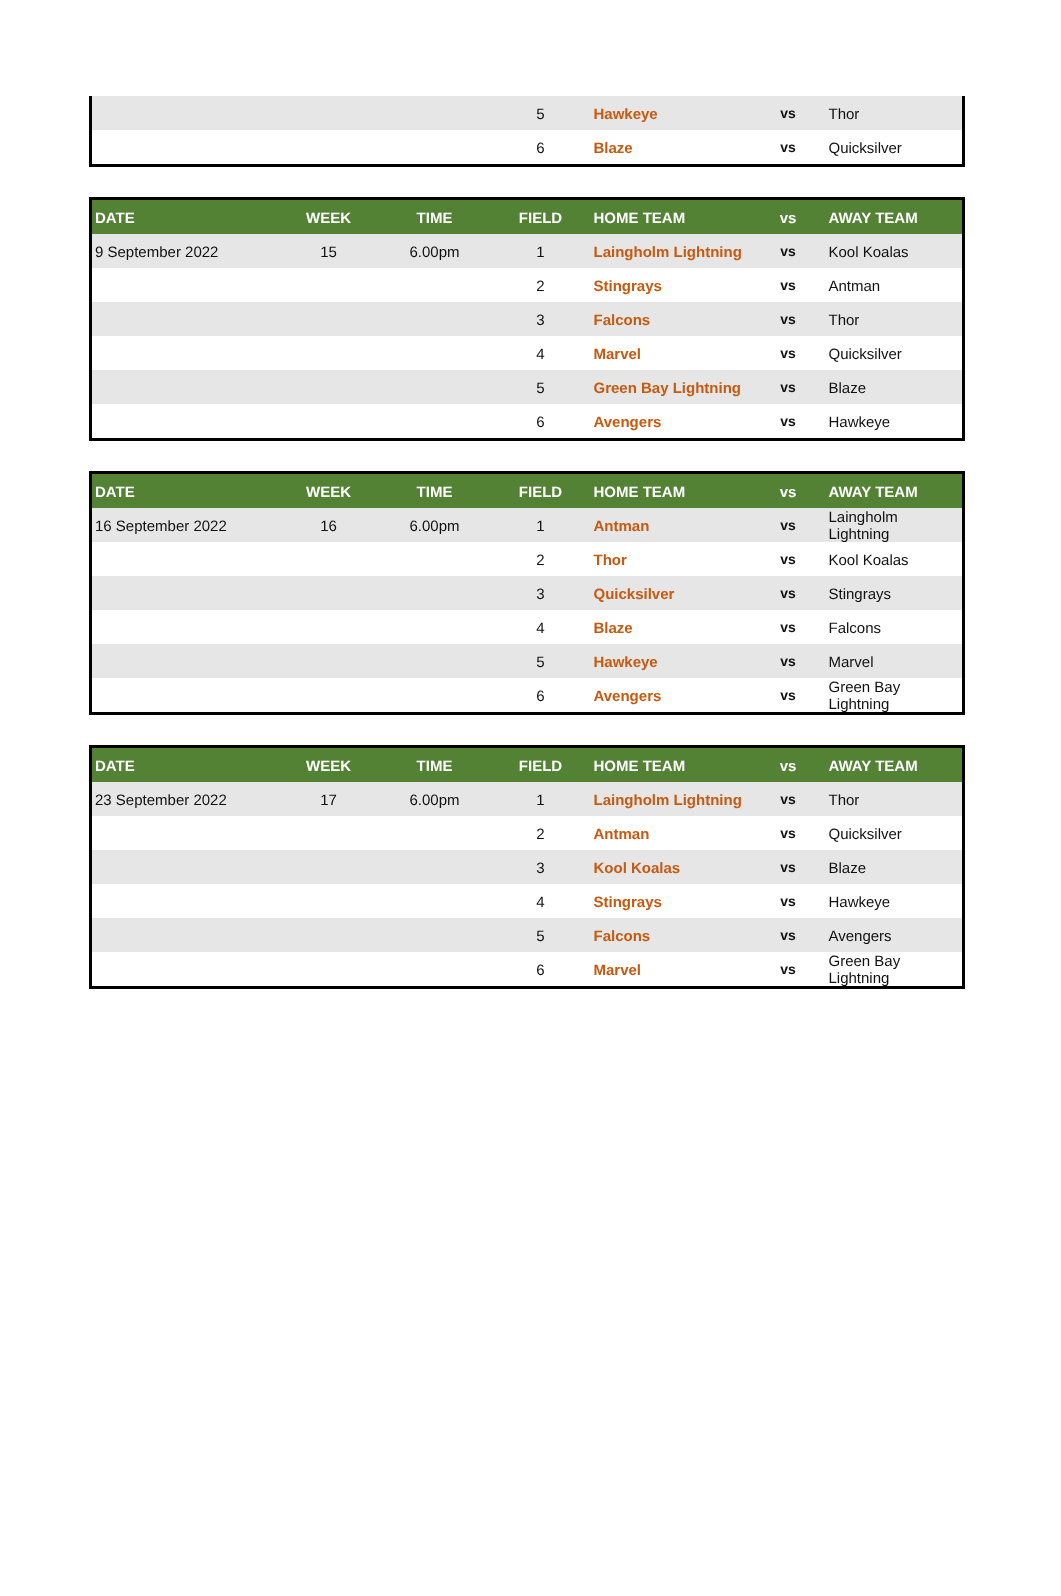| | | | 5 | Hawkeye | vs | Thor |
| | | | 6 | Blaze | vs | Quicksilver |
| DATE | WEEK | TIME | FIELD | HOME TEAM | vs | AWAY TEAM |
| --- | --- | --- | --- | --- | --- | --- |
| 9 September 2022 | 15 | 6.00pm | 1 | Laingholm Lightning | vs | Kool Koalas |
| | | | 2 | Stingrays | vs | Antman |
| | | | 3 | Falcons | vs | Thor |
| | | | 4 | Marvel | vs | Quicksilver |
| | | | 5 | Green Bay Lightning | vs | Blaze |
| | | | 6 | Avengers | vs | Hawkeye |
| DATE | WEEK | TIME | FIELD | HOME TEAM | vs | AWAY TEAM |
| --- | --- | --- | --- | --- | --- | --- |
| 16 September 2022 | 16 | 6.00pm | 1 | Antman | vs | Laingholm Lightning |
| | | | 2 | Thor | vs | Kool Koalas |
| | | | 3 | Quicksilver | vs | Stingrays |
| | | | 4 | Blaze | vs | Falcons |
| | | | 5 | Hawkeye | vs | Marvel |
| | | | 6 | Avengers | vs | Green Bay Lightning |
| DATE | WEEK | TIME | FIELD | HOME TEAM | vs | AWAY TEAM |
| --- | --- | --- | --- | --- | --- | --- |
| 23 September 2022 | 17 | 6.00pm | 1 | Laingholm Lightning | vs | Thor |
| | | | 2 | Antman | vs | Quicksilver |
| | | | 3 | Kool Koalas | vs | Blaze |
| | | | 4 | Stingrays | vs | Hawkeye |
| | | | 5 | Falcons | vs | Avengers |
| | | | 6 | Marvel | vs | Green Bay Lightning |